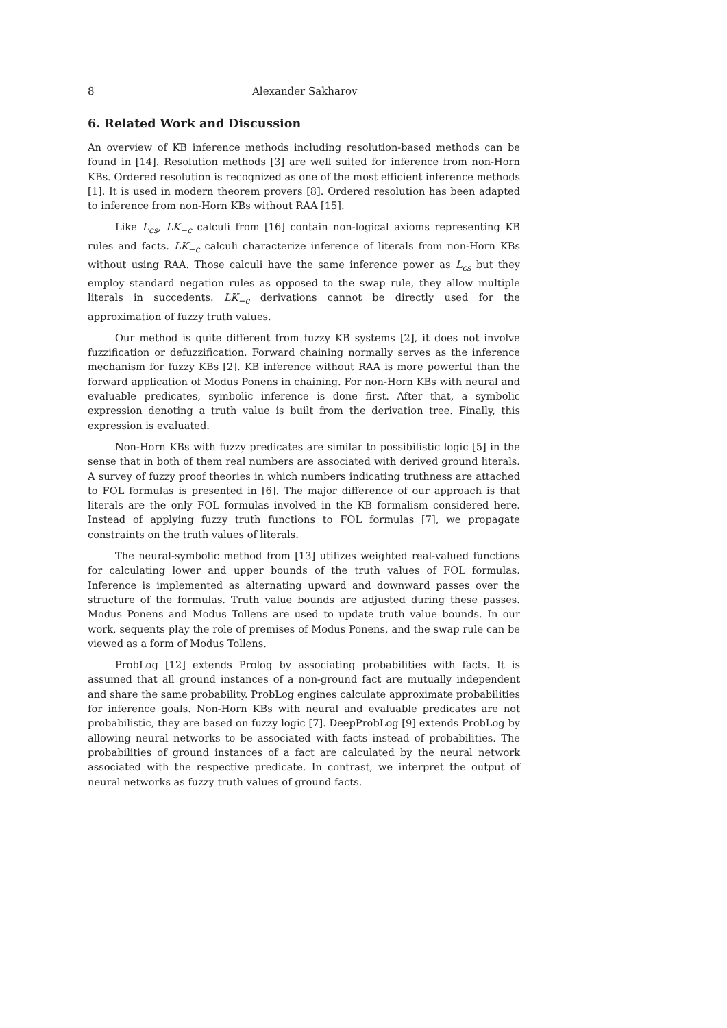8 Alexander Sakharov
6. Related Work and Discussion
An overview of KB inference methods including resolution-based methods can be found in [14]. Resolution methods [3] are well suited for inference from non-Horn KBs. Ordered resolution is recognized as one of the most efficient inference methods [1]. It is used in modern theorem provers [8]. Ordered resolution has been adapted to inference from non-Horn KBs without RAA [15].
Like L<sub>cs</sub>, LK<sub>−c</sub> calculi from [16] contain non-logical axioms representing KB rules and facts. LK<sub>−c</sub> calculi characterize inference of literals from non-Horn KBs without using RAA. Those calculi have the same inference power as L<sub>cs</sub> but they employ standard negation rules as opposed to the swap rule, they allow multiple literals in succedents. LK<sub>−c</sub> derivations cannot be directly used for the approximation of fuzzy truth values.
Our method is quite different from fuzzy KB systems [2], it does not involve fuzzification or defuzzification. Forward chaining normally serves as the inference mechanism for fuzzy KBs [2]. KB inference without RAA is more powerful than the forward application of Modus Ponens in chaining. For non-Horn KBs with neural and evaluable predicates, symbolic inference is done first. After that, a symbolic expression denoting a truth value is built from the derivation tree. Finally, this expression is evaluated.
Non-Horn KBs with fuzzy predicates are similar to possibilistic logic [5] in the sense that in both of them real numbers are associated with derived ground literals. A survey of fuzzy proof theories in which numbers indicating truthness are attached to FOL formulas is presented in [6]. The major difference of our approach is that literals are the only FOL formulas involved in the KB formalism considered here. Instead of applying fuzzy truth functions to FOL formulas [7], we propagate constraints on the truth values of literals.
The neural-symbolic method from [13] utilizes weighted real-valued functions for calculating lower and upper bounds of the truth values of FOL formulas. Inference is implemented as alternating upward and downward passes over the structure of the formulas. Truth value bounds are adjusted during these passes. Modus Ponens and Modus Tollens are used to update truth value bounds. In our work, sequents play the role of premises of Modus Ponens, and the swap rule can be viewed as a form of Modus Tollens.
ProbLog [12] extends Prolog by associating probabilities with facts. It is assumed that all ground instances of a non-ground fact are mutually independent and share the same probability. ProbLog engines calculate approximate probabilities for inference goals. Non-Horn KBs with neural and evaluable predicates are not probabilistic, they are based on fuzzy logic [7]. DeepProbLog [9] extends ProbLog by allowing neural networks to be associated with facts instead of probabilities. The probabilities of ground instances of a fact are calculated by the neural network associated with the respective predicate. In contrast, we interpret the output of neural networks as fuzzy truth values of ground facts.